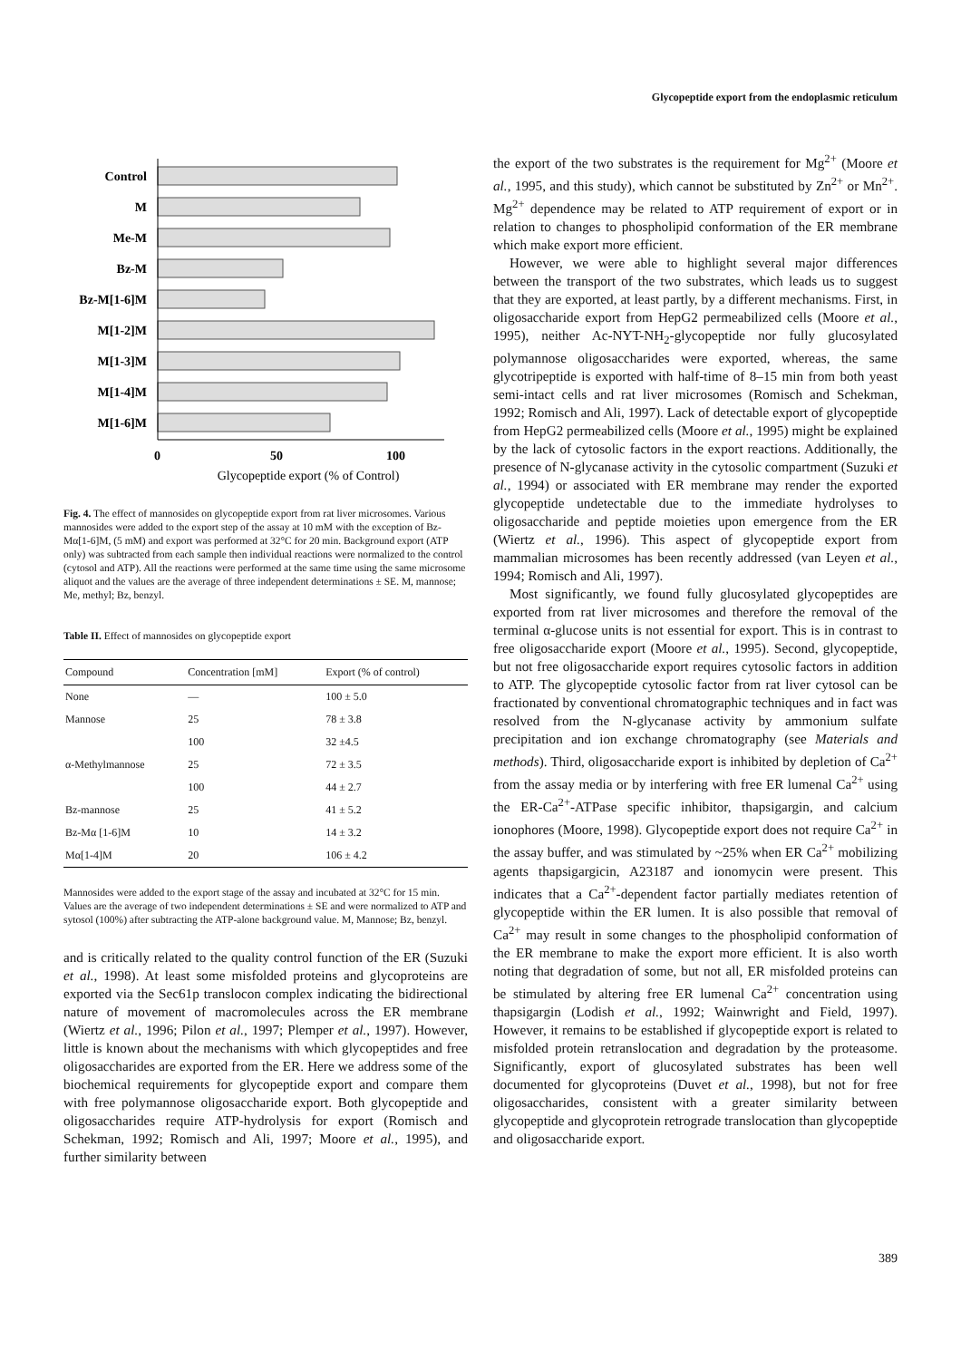Glycopeptide export from the endoplasmic reticulum
Control
M
Me-M
Bz-M
Bz-M[1-6]M
M[1-2]M
M[1-3]M
M[1-4]M
M[1-6]M
0
50
100
Glycopeptide export (% of Control)
Fig. 4. The effect of mannosides on glycopeptide export from rat liver microsomes. Various mannosides were added to the export step of the assay at 10 mM with the exception of Bz-Mα[1-6]M, (5 mM) and export was performed at 32°C for 20 min. Background export (ATP only) was subtracted from each sample then individual reactions were normalized to the control (cytosol and ATP). All the reactions were performed at the same time using the same microsome aliquot and the values are the average of three independent determinations ± SE. M, mannose; Me, methyl; Bz, benzyl.
Table II. Effect of mannosides on glycopeptide export
| Compound | Concentration [mM] | Export (% of control) |
| --- | --- | --- |
| None | — | 100 ± 5.0 |
| Mannose | 25 | 78 ± 3.8 |
| | 100 | 32 ±4.5 |
| α-Methylmannose | 25 | 72 ± 3.5 |
| | 100 | 44 ± 2.7 |
| Bz-mannose | 25 | 41 ± 5.2 |
| Bz-Mα [1-6]M | 10 | 14 ± 3.2 |
| Mα[1-4]M | 20 | 106 ± 4.2 |
Mannosides were added to the export stage of the assay and incubated at 32°C for 15 min. Values are the average of two independent determinations ± SE and were normalized to ATP and sytosol (100%) after subtracting the ATP-alone background value. M, Mannose; Bz, benzyl.
and is critically related to the quality control function of the ER (Suzuki et al., 1998). At least some misfolded proteins and glycoproteins are exported via the Sec61p translocon complex indicating the bidirectional nature of movement of macromolecules across the ER membrane (Wiertz et al., 1996; Pilon et al., 1997; Plemper et al., 1997). However, little is known about the mechanisms with which glycopeptides and free oligosaccharides are exported from the ER. Here we address some of the biochemical requirements for glycopeptide export and compare them with free polymannose oligosaccharide export. Both glycopeptide and oligosaccharides require ATP-hydrolysis for export (Romisch and Schekman, 1992; Romisch and Ali, 1997; Moore et al., 1995), and further similarity between
the export of the two substrates is the requirement for Mg<sup>2+</sup> (Moore et al., 1995, and this study), which cannot be substituted by Zn<sup>2+</sup> or Mn<sup>2+</sup>. Mg<sup>2+</sup> dependence may be related to ATP requirement of export or in relation to changes to phospholipid conformation of the ER membrane which make export more efficient.
However, we were able to highlight several major differences between the transport of the two substrates, which leads us to suggest that they are exported, at least partly, by a different mechanisms. First, in oligosaccharide export from HepG2 permeabilized cells (Moore et al., 1995), neither Ac-NYT-NH<sub>2</sub>-glycopeptide nor fully glucosylated polymannose oligosaccharides were exported, whereas, the same glycotripeptide is exported with half-time of 8–15 min from both yeast semi-intact cells and rat liver microsomes (Romisch and Schekman, 1992; Romisch and Ali, 1997). Lack of detectable export of glycopeptide from HepG2 permeabilized cells (Moore et al., 1995) might be explained by the lack of cytosolic factors in the export reactions. Additionally, the presence of N-glycanase activity in the cytosolic compartment (Suzuki et al., 1994) or associated with ER membrane may render the exported glycopeptide undetectable due to the immediate hydrolyses to oligosaccharide and peptide moieties upon emergence from the ER (Wiertz et al., 1996). This aspect of glycopeptide export from mammalian microsomes has been recently addressed (van Leyen et al., 1994; Romisch and Ali, 1997).
Most significantly, we found fully glucosylated glycopeptides are exported from rat liver microsomes and therefore the removal of the terminal α-glucose units is not essential for export. This is in contrast to free oligosaccharide export (Moore et al., 1995). Second, glycopeptide, but not free oligosaccharide export requires cytosolic factors in addition to ATP. The glycopeptide cytosolic factor from rat liver cytosol can be fractionated by conventional chromatographic techniques and in fact was resolved from the N-glycanase activity by ammonium sulfate precipitation and ion exchange chromatography (see Materials and methods). Third, oligosaccharide export is inhibited by depletion of Ca<sup>2+</sup> from the assay media or by interfering with free ER lumenal Ca<sup>2+</sup> using the ER-Ca<sup>2+</sup>-ATPase specific inhibitor, thapsigargin, and calcium ionophores (Moore, 1998). Glycopeptide export does not require Ca<sup>2+</sup> in the assay buffer, and was stimulated by ~25% when ER Ca<sup>2+</sup> mobilizing agents thapsigargicin, A23187 and ionomycin were present. This indicates that a Ca<sup>2+</sup>-dependent factor partially mediates retention of glycopeptide within the ER lumen. It is also possible that removal of Ca<sup>2+</sup> may result in some changes to the phospholipid conformation of the ER membrane to make the export more efficient. It is also worth noting that degradation of some, but not all, ER misfolded proteins can be stimulated by altering free ER lumenal Ca<sup>2+</sup> concentration using thapsigargin (Lodish et al., 1992; Wainwright and Field, 1997). However, it remains to be established if glycopeptide export is related to misfolded protein retranslocation and degradation by the proteasome. Significantly, export of glucosylated substrates has been well documented for glycoproteins (Duvet et al., 1998), but not for free oligosaccharides, consistent with a greater similarity between glycopeptide and glycoprotein retrograde translocation than glycopeptide and oligosaccharide export.
389